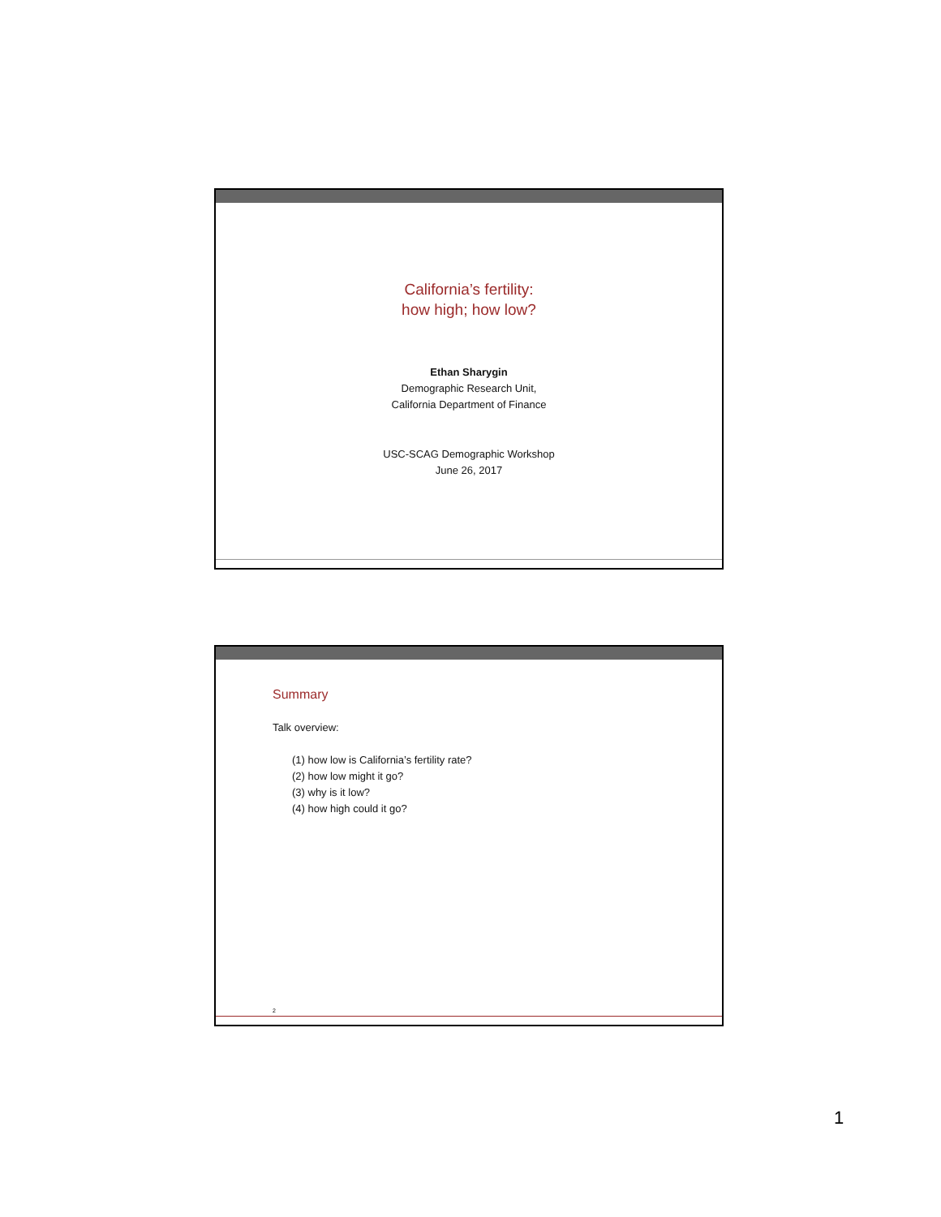California’s fertility:
how high; how low?
Ethan Sharygin
Demographic Research Unit,
California Department of Finance
USC-SCAG Demographic Workshop
June 26, 2017
Summary
Talk overview:
(1) how low is California’s fertility rate?
(2) how low might it go?
(3) why is it low?
(4) how high could it go?
2
1